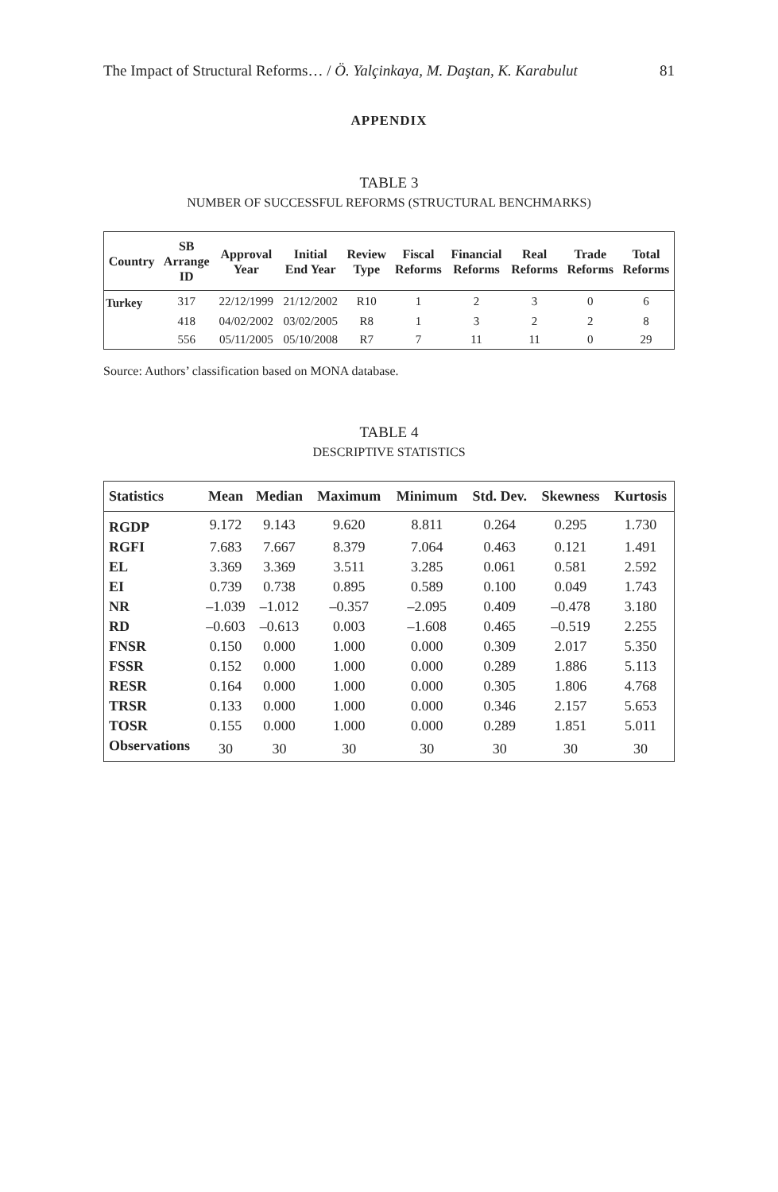The Impact of Structural Reforms… / Ö. Yalçinkaya, M. Daştan, K. Karabulut 81
APPENDIX
TABLE 3
NUMBER OF SUCCESSFUL REFORMS (STRUCTURAL BENCHMARKS)
| Country | SB Arrange ID | Approval Year | Initial End Year | Review Type | Fiscal Reforms | Financial Reforms | Real Reforms | Trade Reforms | Total Reforms |
| --- | --- | --- | --- | --- | --- | --- | --- | --- | --- |
| Turkey | 317 | 22/12/1999 | 21/12/2002 | R10 | 1 | 2 | 3 | 0 | 6 |
| | 418 | 04/02/2002 | 03/02/2005 | R8 | 1 | 3 | 2 | 2 | 8 |
| | 556 | 05/11/2005 | 05/10/2008 | R7 | 7 | 11 | 11 | 0 | 29 |
Source: Authors’ classification based on MONA database.
TABLE 4
DESCRIPTIVE STATISTICS
| Statistics | Mean | Median | Maximum | Minimum | Std. Dev. | Skewness | Kurtosis |
| --- | --- | --- | --- | --- | --- | --- | --- |
| RGDP | 9.172 | 9.143 | 9.620 | 8.811 | 0.264 | 0.295 | 1.730 |
| RGFI | 7.683 | 7.667 | 8.379 | 7.064 | 0.463 | 0.121 | 1.491 |
| EL | 3.369 | 3.369 | 3.511 | 3.285 | 0.061 | 0.581 | 2.592 |
| EI | 0.739 | 0.738 | 0.895 | 0.589 | 0.100 | 0.049 | 1.743 |
| NR | –1.039 | –1.012 | –0.357 | –2.095 | 0.409 | –0.478 | 3.180 |
| RD | –0.603 | –0.613 | 0.003 | –1.608 | 0.465 | –0.519 | 2.255 |
| FNSR | 0.150 | 0.000 | 1.000 | 0.000 | 0.309 | 2.017 | 5.350 |
| FSSR | 0.152 | 0.000 | 1.000 | 0.000 | 0.289 | 1.886 | 5.113 |
| RESR | 0.164 | 0.000 | 1.000 | 0.000 | 0.305 | 1.806 | 4.768 |
| TRSR | 0.133 | 0.000 | 1.000 | 0.000 | 0.346 | 2.157 | 5.653 |
| TOSR | 0.155 | 0.000 | 1.000 | 0.000 | 0.289 | 1.851 | 5.011 |
| Observations | 30 | 30 | 30 | 30 | 30 | 30 | 30 |